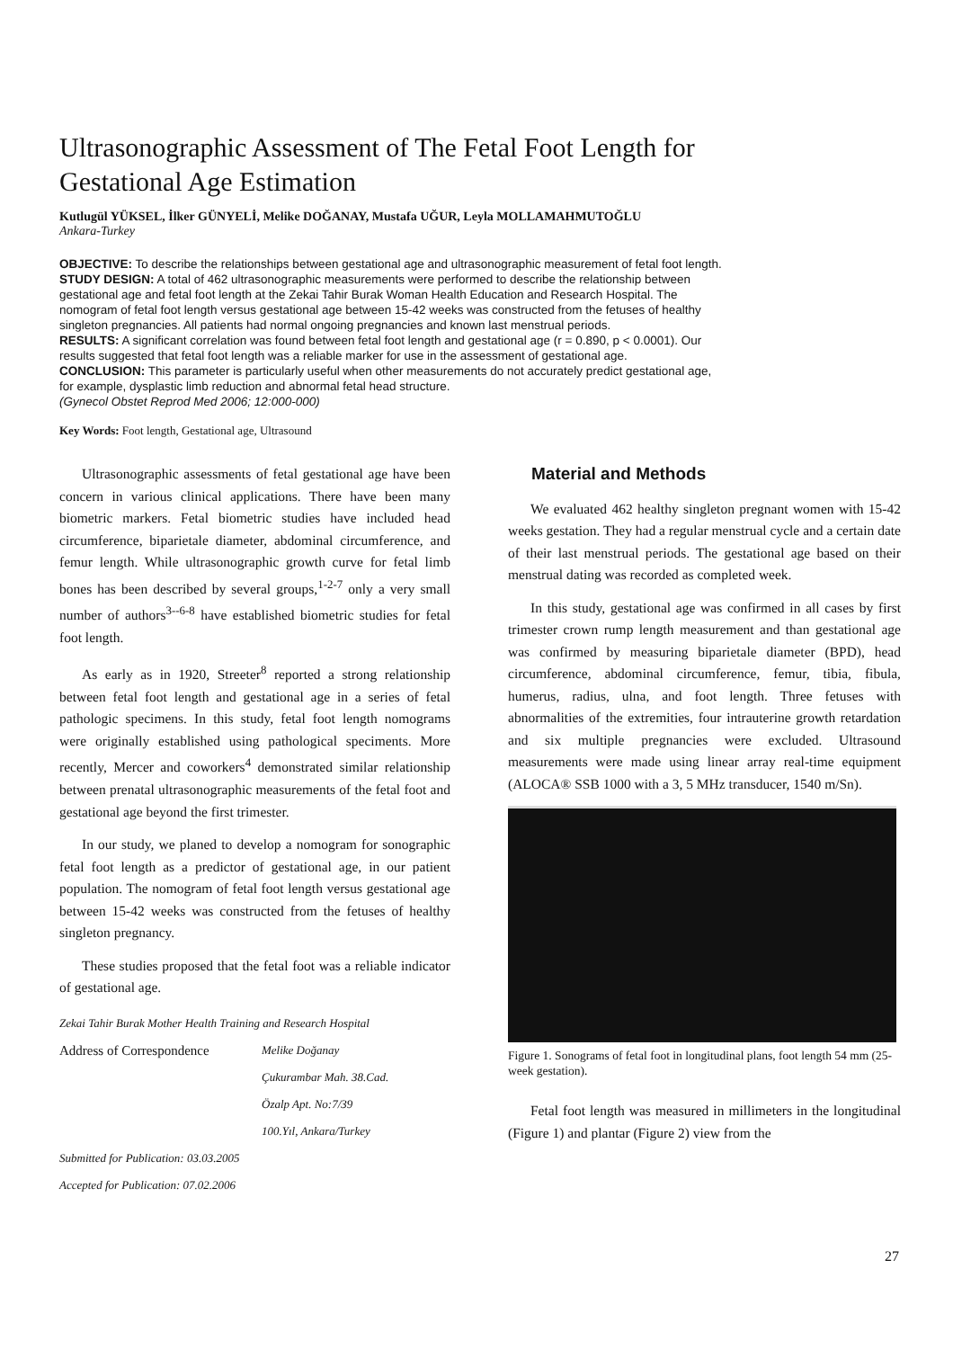Ultrasonographic Assessment of The Fetal Foot Length for Gestational Age Estimation
Kutlugül YÜKSEL, İlker GÜNYELİ, Melike DOĞANAY, Mustafa UĞUR, Leyla MOLLAMAHMUTOĞLU
Ankara-Turkey
OBJECTIVE: To describe the relationships between gestational age and ultrasonographic measurement of fetal foot length.
STUDY DESIGN: A total of 462 ultrasonographic measurements were performed to describe the relationship between gestational age and fetal foot length at the Zekai Tahir Burak Woman Health Education and Research Hospital. The nomogram of fetal foot length versus gestational age between 15-42 weeks was constructed from the fetuses of healthy singleton pregnancies. All patients had normal ongoing pregnancies and known last menstrual periods.
RESULTS: A significant correlation was found between fetal foot length and gestational age (r = 0.890, p < 0.0001). Our results suggested that fetal foot length was a reliable marker for use in the assessment of gestational age.
CONCLUSION: This parameter is particularly useful when other measurements do not accurately predict gestational age, for example, dysplastic limb reduction and abnormal fetal head structure.
(Gynecol Obstet Reprod Med 2006; 12:000-000)
Key Words: Foot length, Gestational age, Ultrasound
Ultrasonographic assessments of fetal gestational age have been concern in various clinical applications. There have been many biometric markers. Fetal biometric studies have included head circumference, biparietale diameter, abdominal circumference, and femur length. While ultrasonographic growth curve for fetal limb bones has been described by several groups,<sup>1-2-7</sup> only a very small number of authors<sup>3--6-8</sup> have established biometric studies for fetal foot length.
As early as in 1920, Streeter<sup>8</sup> reported a strong relationship between fetal foot length and gestational age in a series of fetal pathologic specimens. In this study, fetal foot length nomograms were originally established using pathological speciments. More recently, Mercer and coworkers<sup>4</sup> demonstrated similar relationship between prenatal ultrasonographic measurements of the fetal foot and gestational age beyond the first trimester.
In our study, we planed to develop a nomogram for sonographic fetal foot length as a predictor of gestational age, in our patient population. The nomogram of fetal foot length versus gestational age between 15-42 weeks was constructed from the fetuses of healthy singleton pregnancy.
These studies proposed that the fetal foot was a reliable indicator of gestational age.
Zekai Tahir Burak Mother Health Training and Research Hospital
Address of Correspondence
Melike Doğanay
Çukurambar Mah. 38.Cad.
Özalp Apt. No:7/39
100.Yıl, Ankara/Turkey
Submitted for Publication: 03.03.2005
Accepted for Publication: 07.02.2006
Material and Methods
We evaluated 462 healthy singleton pregnant women with 15-42 weeks gestation. They had a regular menstrual cycle and a certain date of their last menstrual periods. The gestational age based on their menstrual dating was recorded as completed week.
In this study, gestational age was confirmed in all cases by first trimester crown rump length measurement and than gestational age was confirmed by measuring biparietale diameter (BPD), head circumference, abdominal circumference, femur, tibia, fibula, humerus, radius, ulna, and foot length. Three fetuses with abnormalities of the extremities, four intrauterine growth retardation and six multiple pregnancies were excluded. Ultrasound measurements were made using linear array real-time equipment (ALOCA® SSB 1000 with a 3, 5 MHz transducer, 1540 m/Sn).
Figure 1. Sonograms of fetal foot in longitudinal plans, foot length 54 mm (25-week gestation).
Fetal foot length was measured in millimeters in the longitudinal (Figure 1) and plantar (Figure 2) view from the
27